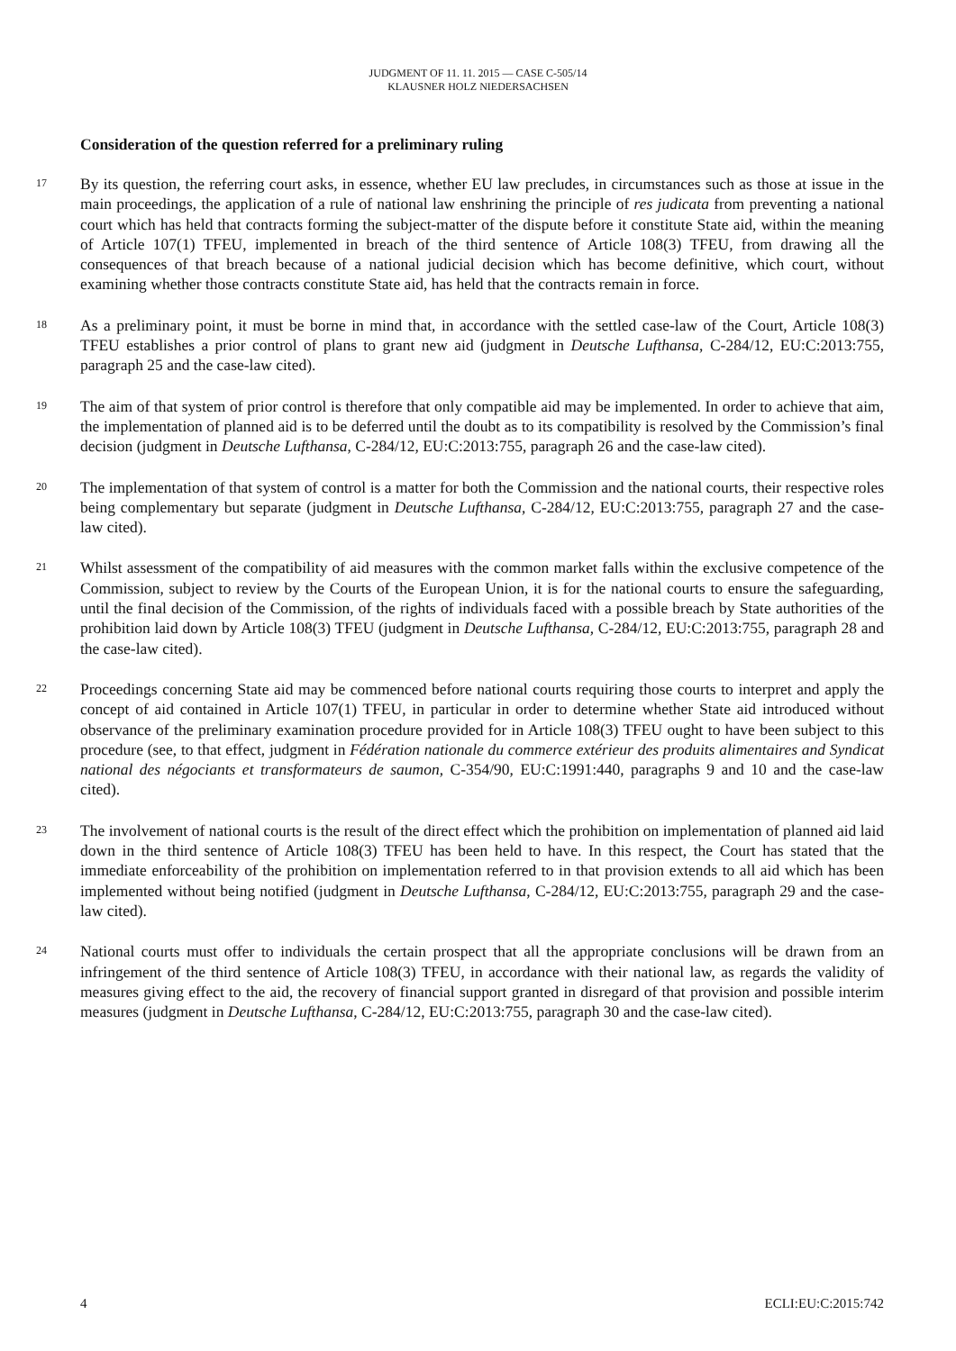JUDGMENT OF 11. 11. 2015 — CASE C-505/14
KLAUSNER HOLZ NIEDERSACHSEN
Consideration of the question referred for a preliminary ruling
17
By its question, the referring court asks, in essence, whether EU law precludes, in circumstances such as those at issue in the main proceedings, the application of a rule of national law enshrining the principle of res judicata from preventing a national court which has held that contracts forming the subject-matter of the dispute before it constitute State aid, within the meaning of Article 107(1) TFEU, implemented in breach of the third sentence of Article 108(3) TFEU, from drawing all the consequences of that breach because of a national judicial decision which has become definitive, which court, without examining whether those contracts constitute State aid, has held that the contracts remain in force.
18
As a preliminary point, it must be borne in mind that, in accordance with the settled case-law of the Court, Article 108(3) TFEU establishes a prior control of plans to grant new aid (judgment in Deutsche Lufthansa, C-284/12, EU:C:2013:755, paragraph 25 and the case-law cited).
19
The aim of that system of prior control is therefore that only compatible aid may be implemented. In order to achieve that aim, the implementation of planned aid is to be deferred until the doubt as to its compatibility is resolved by the Commission’s final decision (judgment in Deutsche Lufthansa, C-284/12, EU:C:2013:755, paragraph 26 and the case-law cited).
20
The implementation of that system of control is a matter for both the Commission and the national courts, their respective roles being complementary but separate (judgment in Deutsche Lufthansa, C-284/12, EU:C:2013:755, paragraph 27 and the case-law cited).
21
Whilst assessment of the compatibility of aid measures with the common market falls within the exclusive competence of the Commission, subject to review by the Courts of the European Union, it is for the national courts to ensure the safeguarding, until the final decision of the Commission, of the rights of individuals faced with a possible breach by State authorities of the prohibition laid down by Article 108(3) TFEU (judgment in Deutsche Lufthansa, C-284/12, EU:C:2013:755, paragraph 28 and the case-law cited).
22
Proceedings concerning State aid may be commenced before national courts requiring those courts to interpret and apply the concept of aid contained in Article 107(1) TFEU, in particular in order to determine whether State aid introduced without observance of the preliminary examination procedure provided for in Article 108(3) TFEU ought to have been subject to this procedure (see, to that effect, judgment in Fédération nationale du commerce extérieur des produits alimentaires and Syndicat national des négociants et transformateurs de saumon, C-354/90, EU:C:1991:440, paragraphs 9 and 10 and the case-law cited).
23
The involvement of national courts is the result of the direct effect which the prohibition on implementation of planned aid laid down in the third sentence of Article 108(3) TFEU has been held to have. In this respect, the Court has stated that the immediate enforceability of the prohibition on implementation referred to in that provision extends to all aid which has been implemented without being notified (judgment in Deutsche Lufthansa, C-284/12, EU:C:2013:755, paragraph 29 and the case-law cited).
24
National courts must offer to individuals the certain prospect that all the appropriate conclusions will be drawn from an infringement of the third sentence of Article 108(3) TFEU, in accordance with their national law, as regards the validity of measures giving effect to the aid, the recovery of financial support granted in disregard of that provision and possible interim measures (judgment in Deutsche Lufthansa, C-284/12, EU:C:2013:755, paragraph 30 and the case-law cited).
4 ECLI:EU:C:2015:742